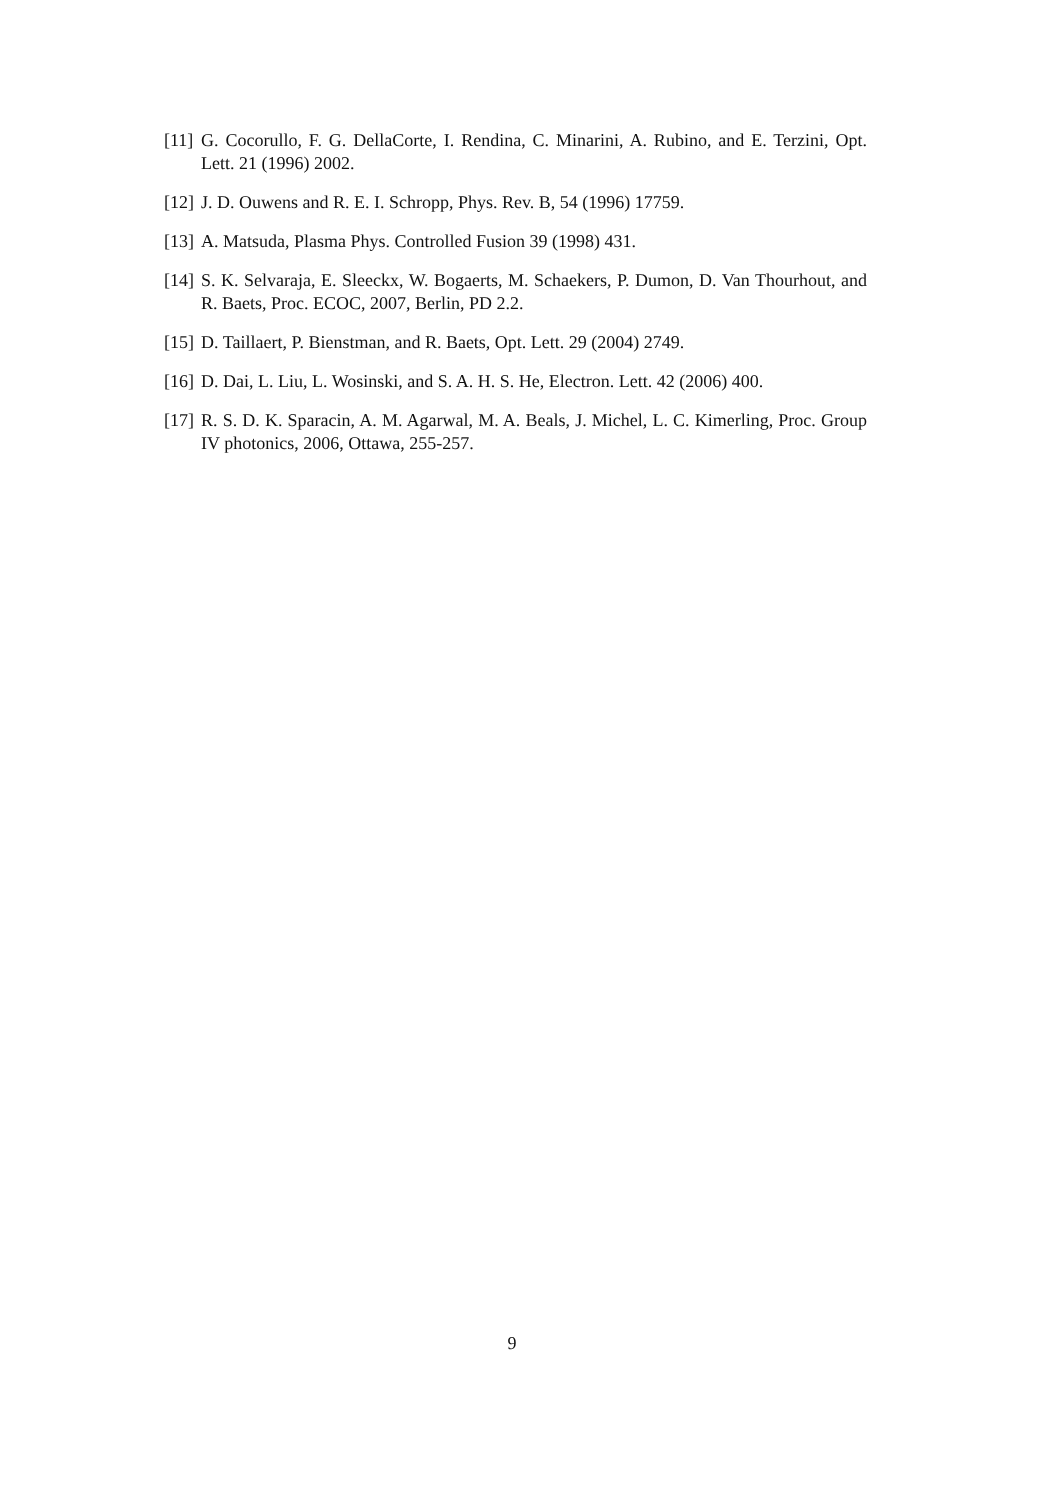[11] G. Cocorullo, F. G. DellaCorte, I. Rendina, C. Minarini, A. Rubino, and E. Terzini, Opt. Lett. 21 (1996) 2002.
[12] J. D. Ouwens and R. E. I. Schropp, Phys. Rev. B, 54 (1996) 17759.
[13] A. Matsuda, Plasma Phys. Controlled Fusion 39 (1998) 431.
[14] S. K. Selvaraja, E. Sleeckx, W. Bogaerts, M. Schaekers, P. Dumon, D. Van Thourhout, and R. Baets, Proc. ECOC, 2007, Berlin, PD 2.2.
[15] D. Taillaert, P. Bienstman, and R. Baets, Opt. Lett. 29 (2004) 2749.
[16] D. Dai, L. Liu, L. Wosinski, and S. A. H. S. He, Electron. Lett. 42 (2006) 400.
[17] R. S. D. K. Sparacin, A. M. Agarwal, M. A. Beals, J. Michel, L. C. Kimerling, Proc. Group IV photonics, 2006, Ottawa, 255-257.
9